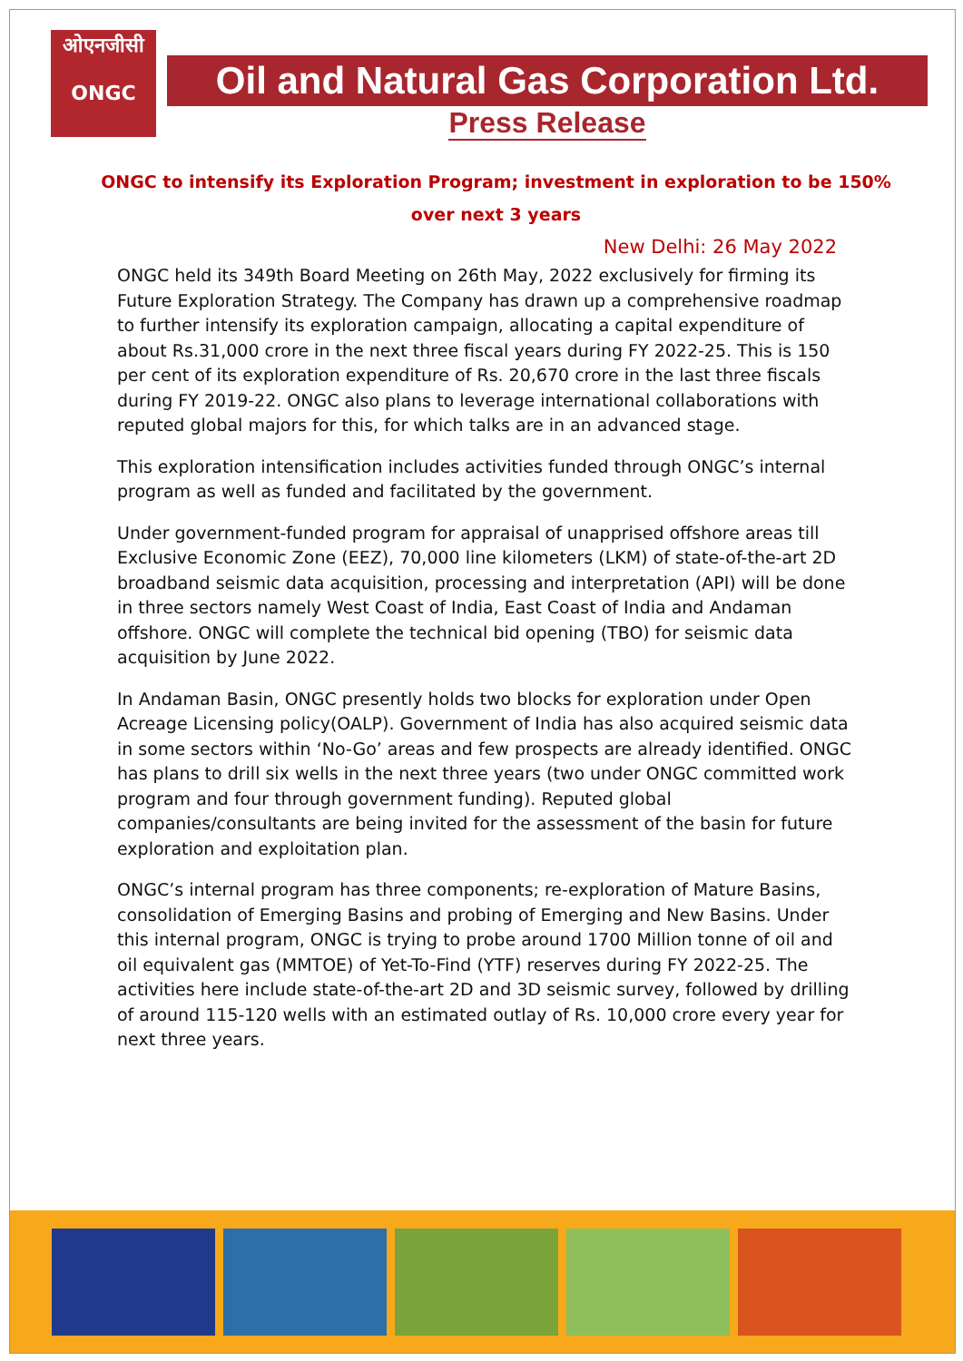ओएनजीसी
ONGC
Oil and Natural Gas Corporation Ltd.
Press Release
ONGC to intensify its Exploration Program; investment in exploration to be 150% over next 3 years
New Delhi: 26 May 2022
ONGC held its 349th Board Meeting on 26th May, 2022 exclusively for firming its Future Exploration Strategy. The Company has drawn up a comprehensive roadmap to further intensify its exploration campaign, allocating a capital expenditure of about Rs.31,000 crore in the next three fiscal years during FY 2022-25. This is 150 per cent of its exploration expenditure of Rs. 20,670 crore in the last three fiscals during FY 2019-22. ONGC also plans to leverage international collaborations with reputed global majors for this, for which talks are in an advanced stage.
This exploration intensification includes activities funded through ONGC’s internal program as well as funded and facilitated by the government.
Under government-funded program for appraisal of unapprised offshore areas till Exclusive Economic Zone (EEZ), 70,000 line kilometers (LKM) of state-of-the-art 2D broadband seismic data acquisition, processing and interpretation (API) will be done in three sectors namely West Coast of India, East Coast of India and Andaman offshore. ONGC will complete the technical bid opening (TBO) for seismic data acquisition by June 2022.
In Andaman Basin, ONGC presently holds two blocks for exploration under Open Acreage Licensing policy(OALP). Government of India has also acquired seismic data in some sectors within ‘No-Go’ areas and few prospects are already identified. ONGC has plans to drill six wells in the next three years (two under ONGC committed work program and four through government funding). Reputed global companies/consultants are being invited for the assessment of the basin for future exploration and exploitation plan.
ONGC’s internal program has three components; re-exploration of Mature Basins, consolidation of Emerging Basins and probing of Emerging and New Basins. Under this internal program, ONGC is trying to probe around 1700 Million tonne of oil and oil equivalent gas (MMTOE) of Yet-To-Find (YTF) reserves during FY 2022-25. The activities here include state-of-the-art 2D and 3D seismic survey, followed by drilling of around 115-120 wells with an estimated outlay of Rs. 10,000 crore every year for next three years.